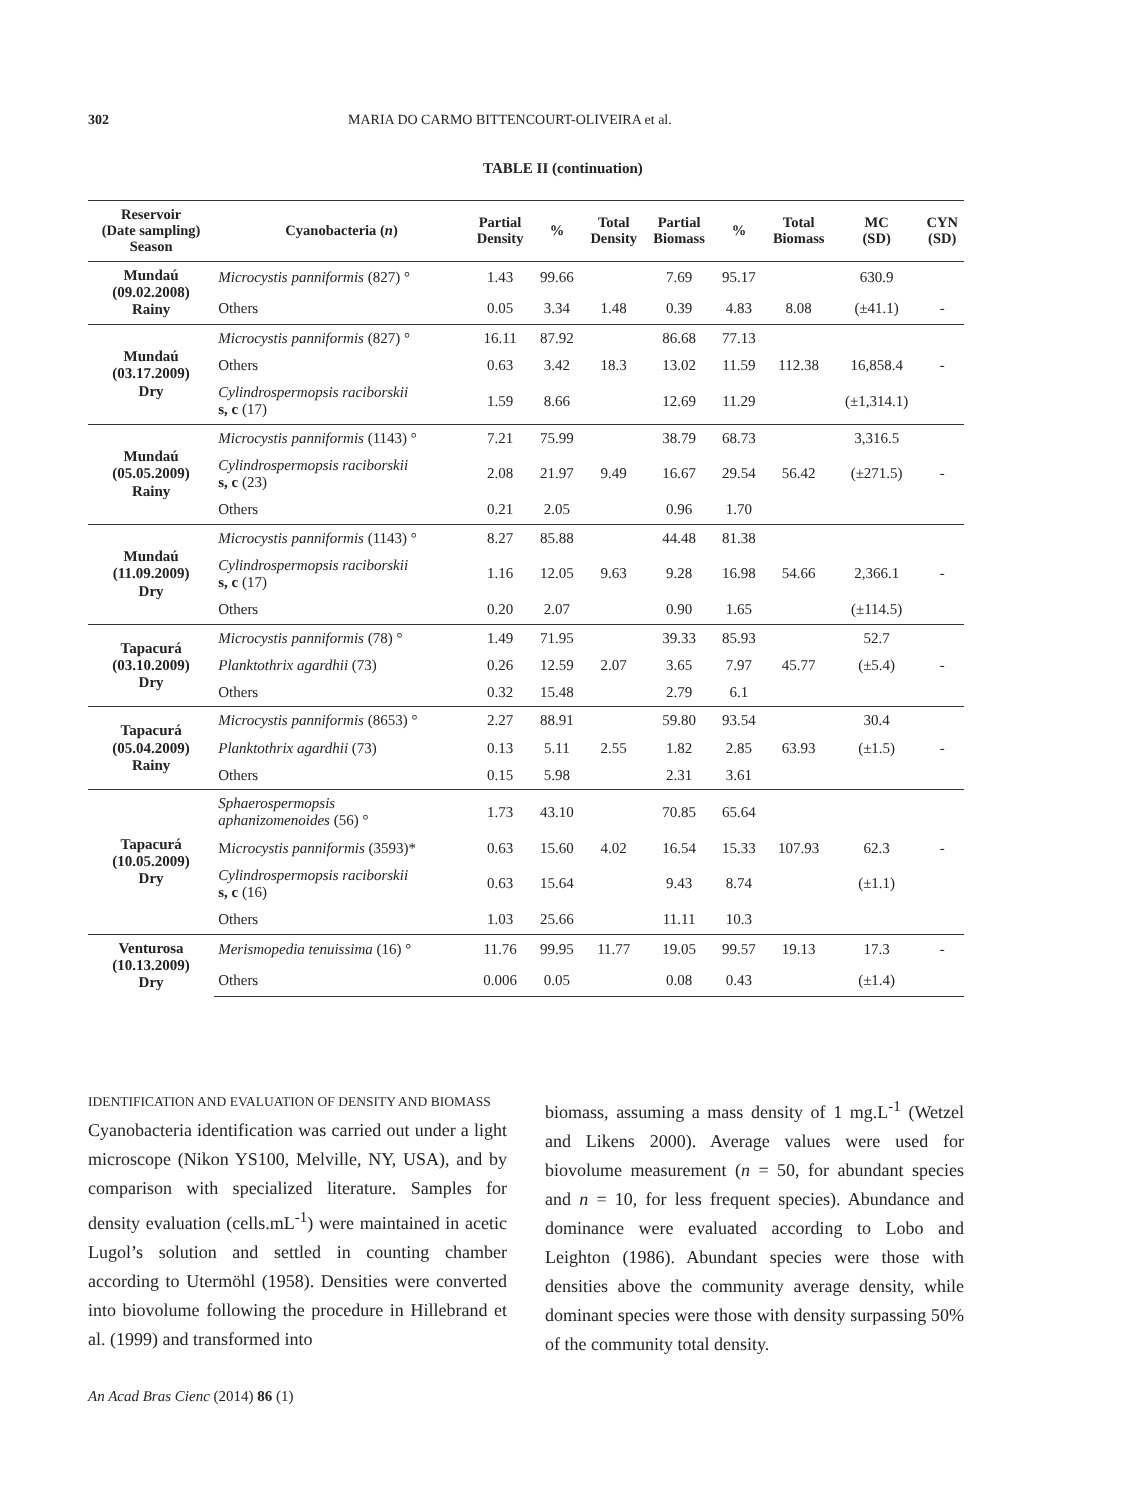302 MARIA DO CARMO BITTENCOURT-OLIVEIRA et al.
TABLE II (continuation)
| Reservoir (Date sampling) Season | Cyanobacteria ( n ) | Partial Density | % | Total Density | Partial Biomass | % | Total Biomass | MC (SD) | CYN (SD) |
| --- | --- | --- | --- | --- | --- | --- | --- | --- | --- |
| Mundaú (09.02.2008) Rainy | Microcystis panniformis (827) ° | 1.43 | 99.66 | | 7.69 | 95.17 | | 630.9 | |
| | Others | 0.05 | 3.34 | 1.48 | 0.39 | 4.83 | 8.08 | (±41.1) | - |
| Mundaú (03.17.2009) Dry | Microcystis panniformis (827) ° | 16.11 | 87.92 | | 86.68 | 77.13 | | | |
| | Others | 0.63 | 3.42 | 18.3 | 13.02 | 11.59 | 112.38 | 16,858.4 | - |
| | Cylindrospermopsis raciborskii s, c (17) | 1.59 | 8.66 | | 12.69 | 11.29 | | (±1,314.1) | |
| Mundaú (05.05.2009) Rainy | Microcystis panniformis (1143) ° | 7.21 | 75.99 | | 38.79 | 68.73 | | 3,316.5 | |
| | Cylindrospermopsis raciborskii s, c (23) | 2.08 | 21.97 | 9.49 | 16.67 | 29.54 | 56.42 | (±271.5) | - |
| | Others | 0.21 | 2.05 | | 0.96 | 1.70 | | | |
| Mundaú (11.09.2009) Dry | Microcystis panniformis (1143) ° | 8.27 | 85.88 | | 44.48 | 81.38 | | | |
| | Cylindrospermopsis raciborskii s, c (17) | 1.16 | 12.05 | 9.63 | 9.28 | 16.98 | 54.66 | 2,366.1 | - |
| | Others | 0.20 | 2.07 | | 0.90 | 1.65 | | (±114.5) | |
| Tapacurá (03.10.2009) Dry | Microcystis panniformis (78) ° | 1.49 | 71.95 | | 39.33 | 85.93 | | 52.7 | |
| | Planktothrix agardhii (73) | 0.26 | 12.59 | 2.07 | 3.65 | 7.97 | 45.77 | (±5.4) | - |
| | Others | 0.32 | 15.48 | | 2.79 | 6.1 | | | |
| Tapacurá (05.04.2009) Rainy | Microcystis panniformis (8653) ° | 2.27 | 88.91 | | 59.80 | 93.54 | | 30.4 | |
| | Planktothrix agardhii (73) | 0.13 | 5.11 | 2.55 | 1.82 | 2.85 | 63.93 | (±1.5) | - |
| | Others | 0.15 | 5.98 | | 2.31 | 3.61 | | | |
| Tapacurá (10.05.2009) Dry | Sphaerospermopsis aphanizomenoides (56) ° | 1.73 | 43.10 | | 70.85 | 65.64 | | | |
| | M icrocystis panniformis (3593)* | 0.63 | 15.60 | 4.02 | 16.54 | 15.33 | 107.93 | 62.3 | - |
| | Cylindrospermopsis raciborskii s, c (16) | 0.63 | 15.64 | | 9.43 | 8.74 | | (±1.1) | |
| | Others | 1.03 | 25.66 | | 11.11 | 10.3 | | | |
| Venturosa (10.13.2009) Dry | Merismopedia tenuissima (16) ° | 11.76 | 99.95 | 11.77 | 19.05 | 99.57 | 19.13 | 17.3 | - |
| | Others | 0.006 | 0.05 | | 0.08 | 0.43 | | (±1.4) | |
IDENTIFICATION AND EVALUATION OF DENSITY AND BIOMASS
Cyanobacteria identification was carried out under a light microscope (Nikon YS100, Melville, NY, USA), and by comparison with specialized literature. Samples for density evaluation (cells.mL<sup>-1</sup>) were maintained in acetic Lugol’s solution and settled in counting chamber according to Utermöhl (1958). Densities were converted into biovolume following the procedure in Hillebrand et al. (1999) and transformed into
biomass, assuming a mass density of 1 mg.L<sup>-1</sup> (Wetzel and Likens 2000). Average values were used for biovolume measurement (n = 50, for abundant species and n = 10, for less frequent species). Abundance and dominance were evaluated according to Lobo and Leighton (1986). Abundant species were those with densities above the community average density, while dominant species were those with density surpassing 50% of the community total density.
An Acad Bras Cienc (2014) 86 (1)